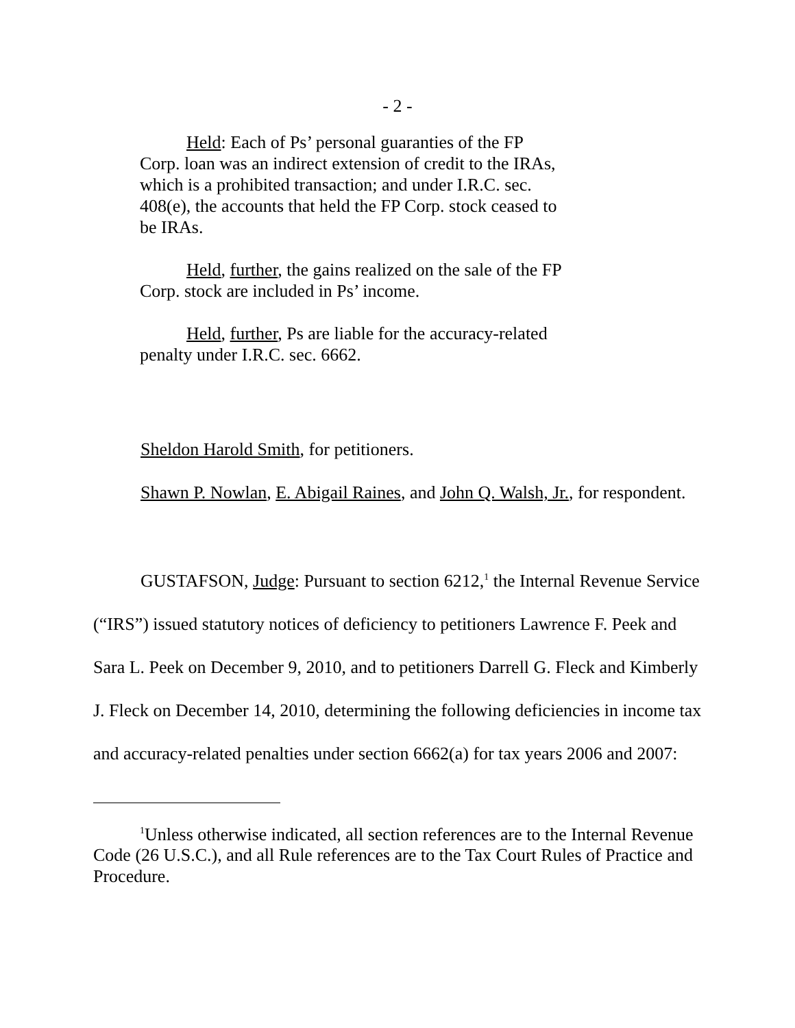- 2 -
Held: Each of Ps’ personal guaranties of the FP Corp. loan was an indirect extension of credit to the IRAs, which is a prohibited transaction; and under I.R.C. sec. 408(e), the accounts that held the FP Corp. stock ceased to be IRAs.
Held, further, the gains realized on the sale of the FP Corp. stock are included in Ps’ income.
Held, further, Ps are liable for the accuracy-related penalty under I.R.C. sec. 6662.
Sheldon Harold Smith, for petitioners.
Shawn P. Nowlan, E. Abigail Raines, and John Q. Walsh, Jr., for respondent.
GUSTAFSON, Judge: Pursuant to section 6212,<sup>1</sup> the Internal Revenue Service (“IRS”) issued statutory notices of deficiency to petitioners Lawrence F. Peek and Sara L. Peek on December 9, 2010, and to petitioners Darrell G. Fleck and Kimberly J. Fleck on December 14, 2010, determining the following deficiencies in income tax and accuracy-related penalties under section 6662(a) for tax years 2006 and 2007:
<sup>1</sup> Unless otherwise indicated, all section references are to the Internal Revenue Code (26 U.S.C.), and all Rule references are to the Tax Court Rules of Practice and Procedure.